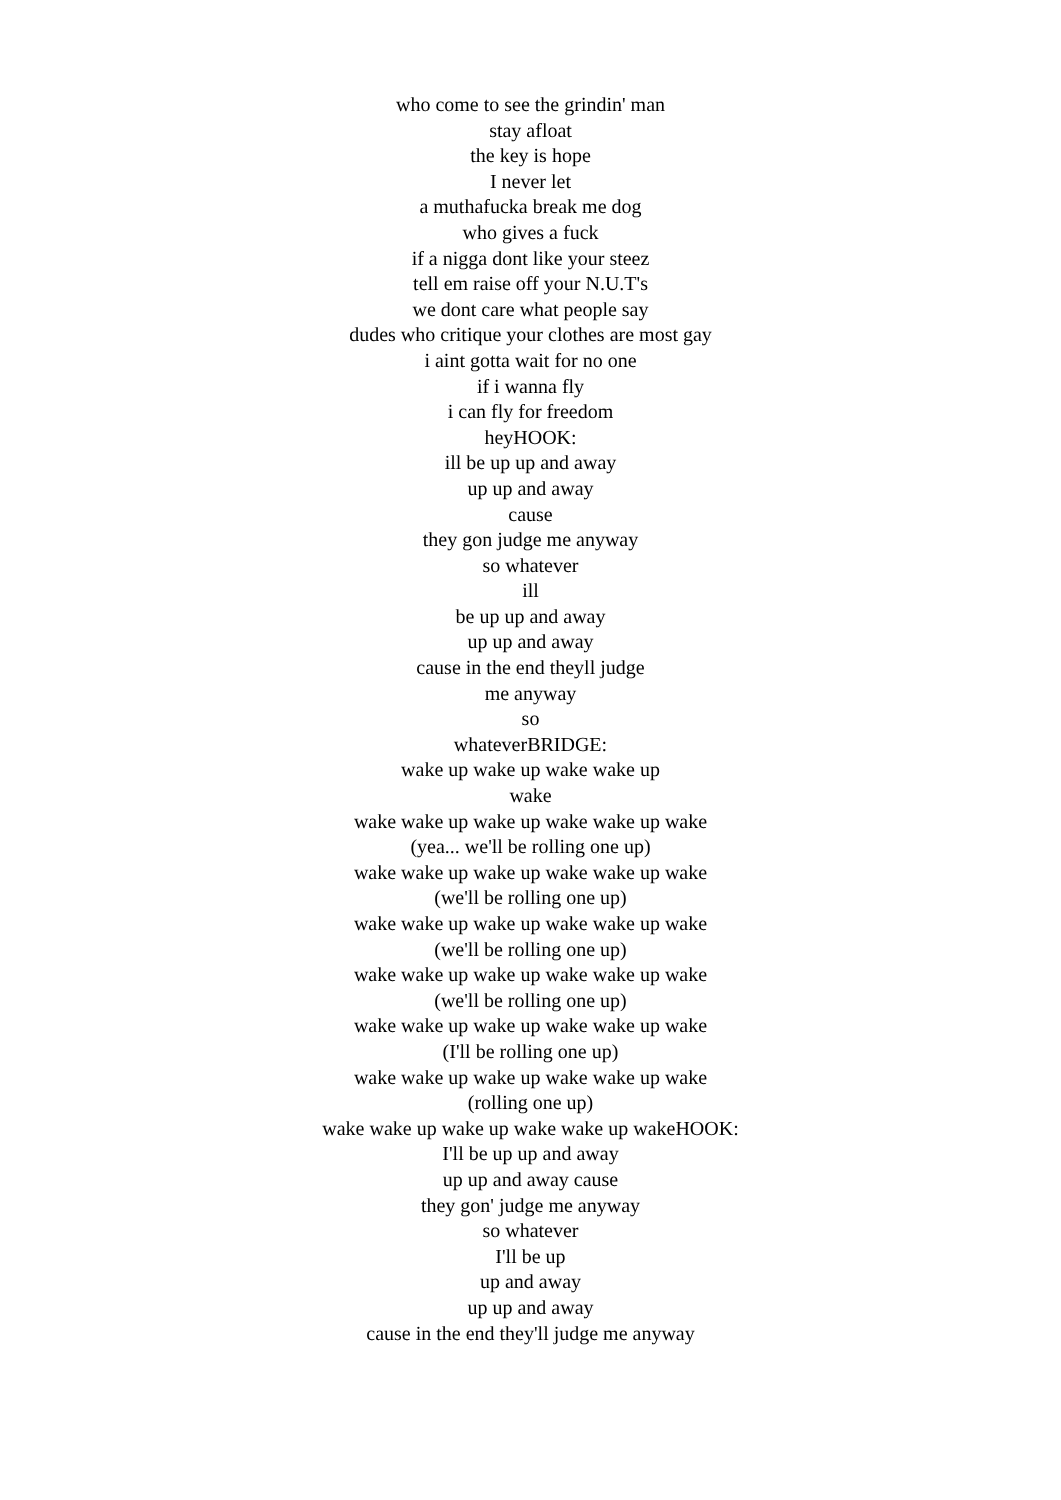who come to see the grindin' man
stay afloat
the key is hope
I never let
a muthafucka break me dog
who gives a fuck
if a nigga dont like your steez
tell em raise off your N.U.T's
we dont care what people say
dudes who critique your clothes are most gay
i aint gotta wait for no one
if i wanna fly
i can fly for freedom
heyHOOK:
ill be up up and away
up up and away
cause
they gon judge me anyway
so whatever
ill
be up up and away
up up and away
cause in the end theyll judge
me anyway
so
whateverBRIDGE:
wake up wake up wake wake up
wake
wake wake up wake up wake wake up wake
(yea... we'll be rolling one up)
wake wake up wake up wake wake up wake
(we'll be rolling one up)
wake wake up wake up wake wake up wake
(we'll be rolling one up)
wake wake up wake up wake wake up wake
(we'll be rolling one up)
wake wake up wake up wake wake up wake
(I'll be rolling one up)
wake wake up wake up wake wake up wake
(rolling one up)
wake wake up wake up wake wake up wakeHOOK:
I'll be up up and away
up up and away cause
they gon' judge me anyway
so whatever
I'll be up
up and away
up up and away
cause in the end they'll judge me anyway